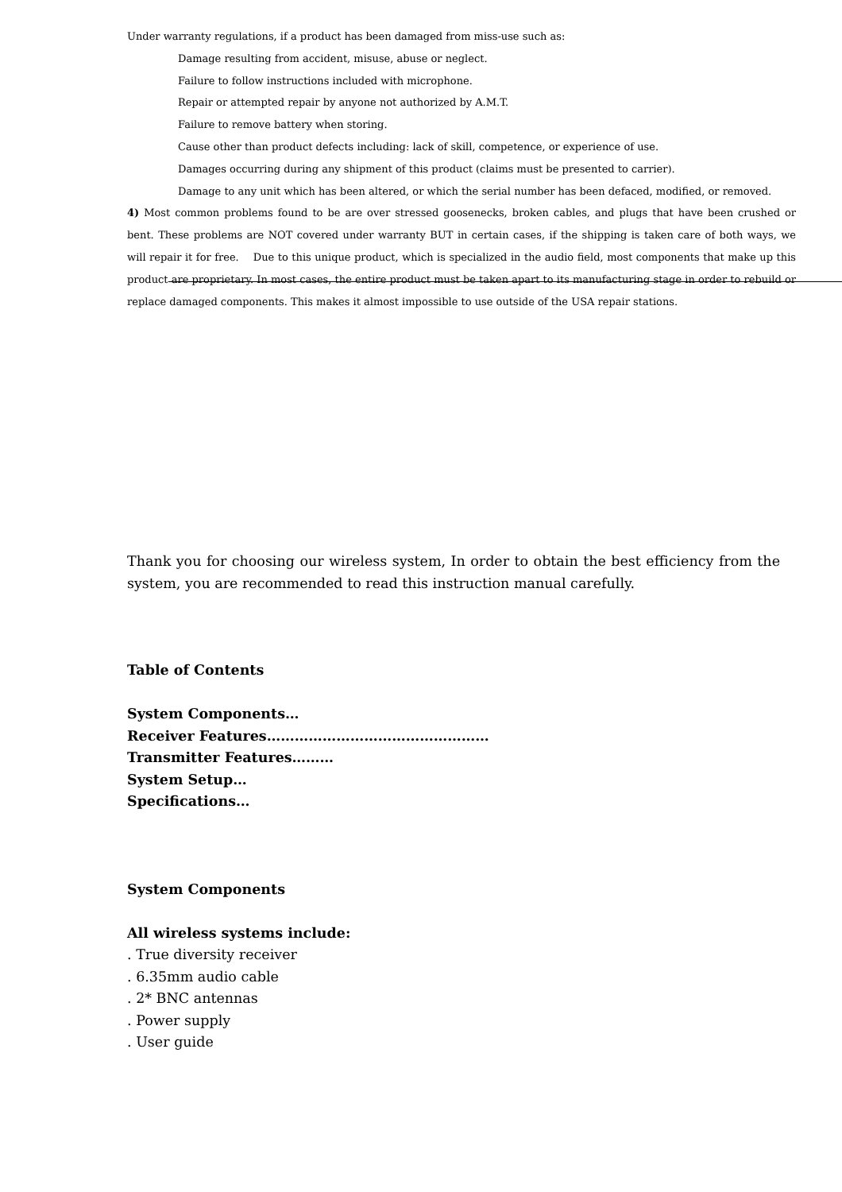Under warranty regulations, if a product has been damaged from miss-use such as:
Damage resulting from accident, misuse, abuse or neglect.
Failure to follow instructions included with microphone.
Repair or attempted repair by anyone not authorized by A.M.T.
Failure to remove battery when storing.
Cause other than product defects including: lack of skill, competence, or experience of use.
Damages occurring during any shipment of this product (claims must be presented to carrier).
Damage to any unit which has been altered, or which the serial number has been defaced, modified, or removed.
4) Most common problems found to be are over stressed goosenecks, broken cables, and plugs that have been crushed or bent. These problems are NOT covered under warranty BUT in certain cases, if the shipping is taken care of both ways, we will repair it for free. Due to this unique product, which is specialized in the audio field, most components that make up this product are proprietary. In most cases, the entire product must be taken apart to its manufacturing stage in order to rebuild or replace damaged components. This makes it almost impossible to use outside of the USA repair stations.
Thank you for choosing our wireless system, In order to obtain the best efficiency from the system, you are recommended to read this instruction manual carefully.
Table of Contents
System Components…
Receiver Features…………………………………………
Transmitter Features………
System Setup…
Specifications…
System Components
All wireless systems include:
. True diversity receiver
. 6.35mm audio cable
. 2* BNC antennas
. Power supply
. User guide